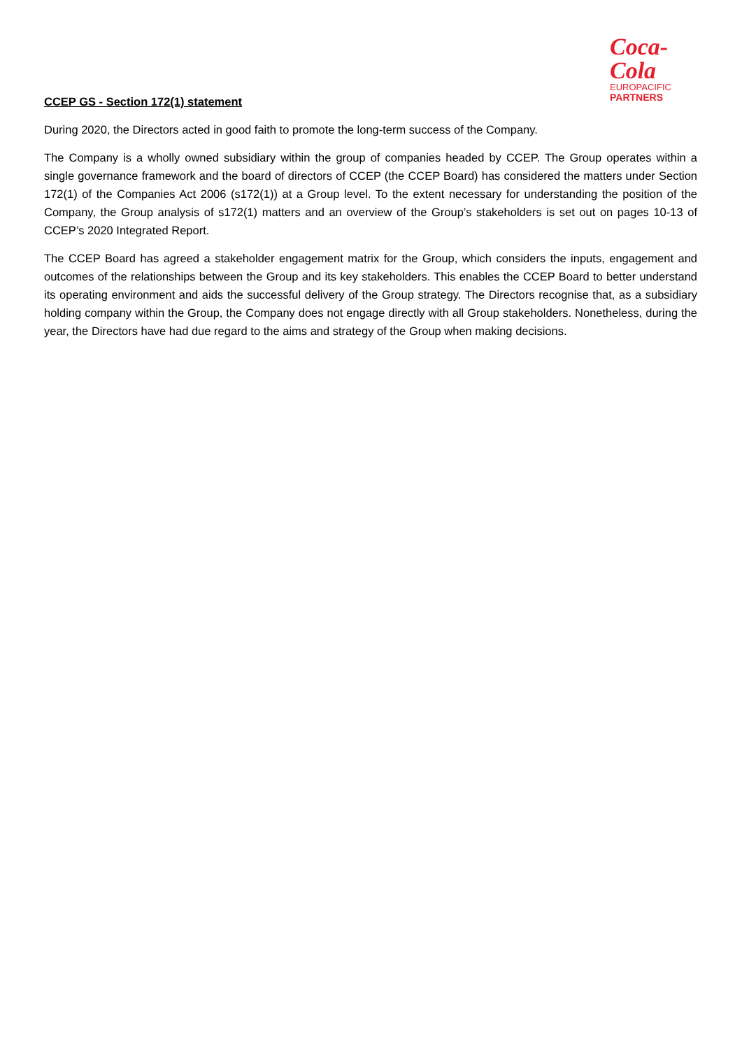Coca-Cola
EUROPACIFIC
PARTNERS
CCEP GS - Section 172(1) statement
During 2020, the Directors acted in good faith to promote the long-term success of the Company.
The Company is a wholly owned subsidiary within the group of companies headed by CCEP. The Group operates within a single governance framework and the board of directors of CCEP (the CCEP Board) has considered the matters under Section 172(1) of the Companies Act 2006 (s172(1)) at a Group level. To the extent necessary for understanding the position of the Company, the Group analysis of s172(1) matters and an overview of the Group’s stakeholders is set out on pages 10-13 of CCEP’s 2020 Integrated Report.
The CCEP Board has agreed a stakeholder engagement matrix for the Group, which considers the inputs, engagement and outcomes of the relationships between the Group and its key stakeholders. This enables the CCEP Board to better understand its operating environment and aids the successful delivery of the Group strategy. The Directors recognise that, as a subsidiary holding company within the Group, the Company does not engage directly with all Group stakeholders. Nonetheless, during the year, the Directors have had due regard to the aims and strategy of the Group when making decisions.